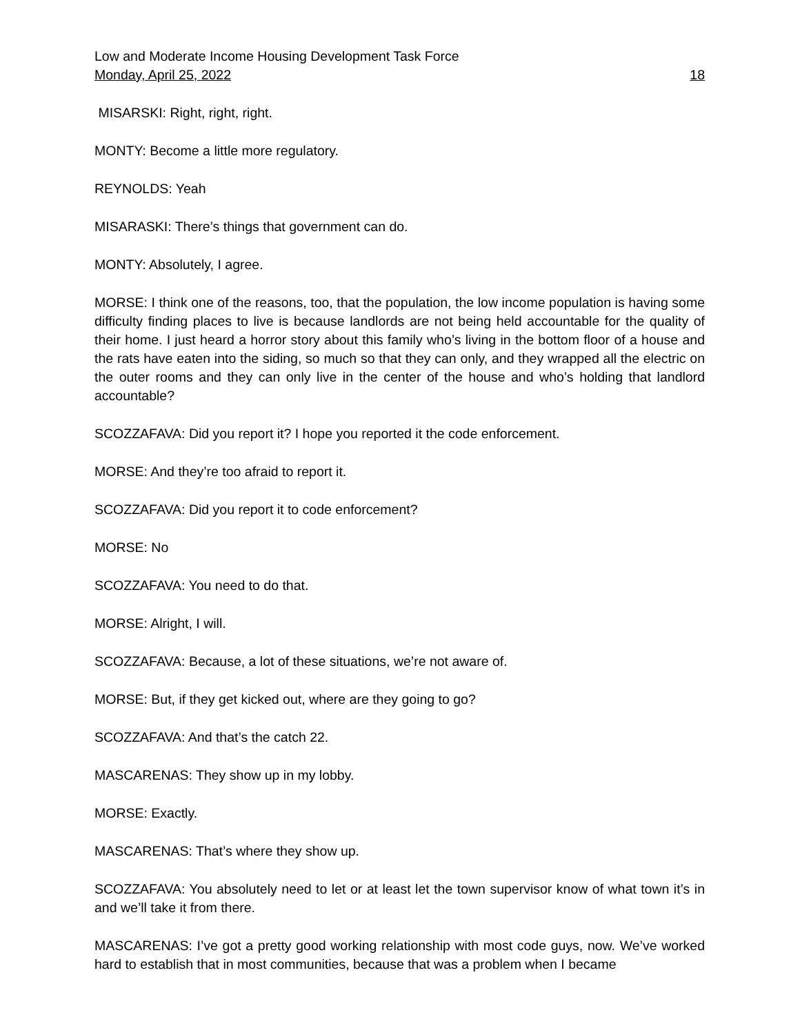Low and Moderate Income Housing Development Task Force
Monday, April 25, 2022 18
MISARSKI: Right, right, right.
MONTY: Become a little more regulatory.
REYNOLDS: Yeah
MISARASKI: There’s things that government can do.
MONTY: Absolutely, I agree.
MORSE: I think one of the reasons, too, that the population, the low income population is having some difficulty finding places to live is because landlords are not being held accountable for the quality of their home. I just heard a horror story about this family who’s living in the bottom floor of a house and the rats have eaten into the siding, so much so that they can only, and they wrapped all the electric on the outer rooms and they can only live in the center of the house and who’s holding that landlord accountable?
SCOZZAFAVA: Did you report it? I hope you reported it the code enforcement.
MORSE: And they’re too afraid to report it.
SCOZZAFAVA: Did you report it to code enforcement?
MORSE: No
SCOZZAFAVA: You need to do that.
MORSE: Alright, I will.
SCOZZAFAVA: Because, a lot of these situations, we’re not aware of.
MORSE: But, if they get kicked out, where are they going to go?
SCOZZAFAVA: And that’s the catch 22.
MASCARENAS: They show up in my lobby.
MORSE: Exactly.
MASCARENAS: That’s where they show up.
SCOZZAFAVA: You absolutely need to let or at least let the town supervisor know of what town it’s in and we’ll take it from there.
MASCARENAS: I’ve got a pretty good working relationship with most code guys, now. We’ve worked hard to establish that in most communities, because that was a problem when I became